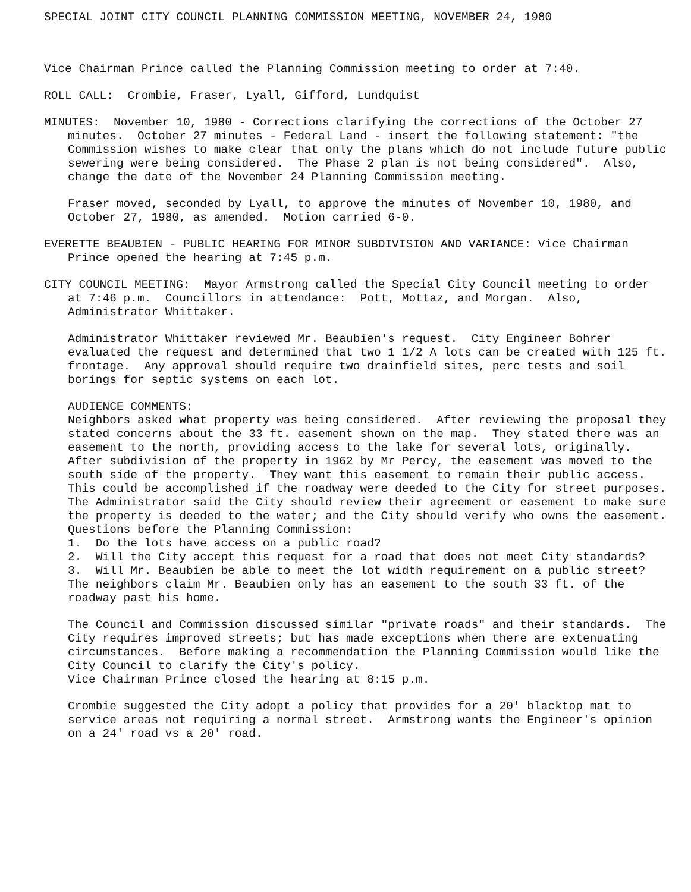SPECIAL JOINT CITY COUNCIL PLANNING COMMISSION MEETING, NOVEMBER 24, 1980
Vice Chairman Prince called the Planning Commission meeting to order at 7:40.
ROLL CALL: Crombie, Fraser, Lyall, Gifford, Lundquist
MINUTES: November 10, 1980 - Corrections clarifying the corrections of the October 27 minutes. October 27 minutes - Federal Land - insert the following statement: "the Commission wishes to make clear that only the plans which do not include future public sewering were being considered. The Phase 2 plan is not being considered". Also, change the date of the November 24 Planning Commission meeting.
Fraser moved, seconded by Lyall, to approve the minutes of November 10, 1980, and October 27, 1980, as amended. Motion carried 6-0.
EVERETTE BEAUBIEN - PUBLIC HEARING FOR MINOR SUBDIVISION AND VARIANCE: Vice Chairman Prince opened the hearing at 7:45 p.m.
CITY COUNCIL MEETING: Mayor Armstrong called the Special City Council meeting to order at 7:46 p.m. Councillors in attendance: Pott, Mottaz, and Morgan. Also, Administrator Whittaker.
Administrator Whittaker reviewed Mr. Beaubien's request. City Engineer Bohrer evaluated the request and determined that two 1 1/2 A lots can be created with 125 ft. frontage. Any approval should require two drainfield sites, perc tests and soil borings for septic systems on each lot.
AUDIENCE COMMENTS:
Neighbors asked what property was being considered. After reviewing the proposal they stated concerns about the 33 ft. easement shown on the map. They stated there was an easement to the north, providing access to the lake for several lots, originally. After subdivision of the property in 1962 by Mr Percy, the easement was moved to the south side of the property. They want this easement to remain their public access. This could be accomplished if the roadway were deeded to the City for street purposes. The Administrator said the City should review their agreement or easement to make sure the property is deeded to the water; and the City should verify who owns the easement.
Questions before the Planning Commission:
1. Do the lots have access on a public road?
2. Will the City accept this request for a road that does not meet City standards?
3. Will Mr. Beaubien be able to meet the lot width requirement on a public street?
The neighbors claim Mr. Beaubien only has an easement to the south 33 ft. of the roadway past his home.
The Council and Commission discussed similar "private roads" and their standards. The City requires improved streets; but has made exceptions when there are extenuating circumstances. Before making a recommendation the Planning Commission would like the City Council to clarify the City's policy.
Vice Chairman Prince closed the hearing at 8:15 p.m.
Crombie suggested the City adopt a policy that provides for a 20' blacktop mat to service areas not requiring a normal street. Armstrong wants the Engineer's opinion on a 24' road vs a 20' road.